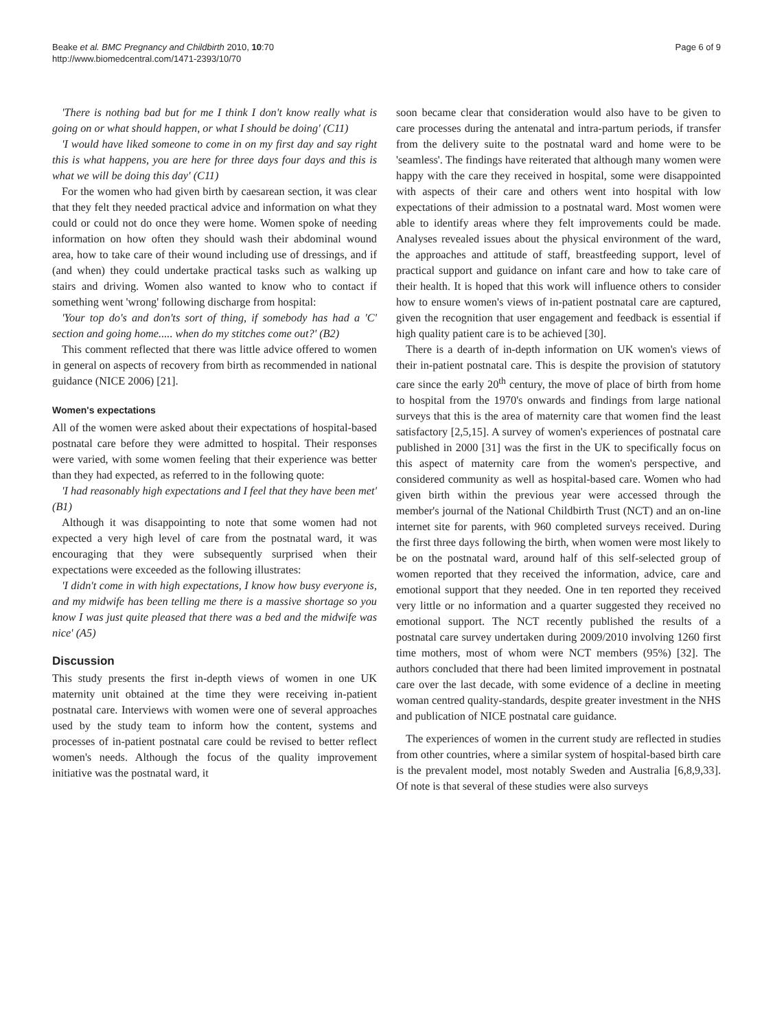Beake et al. BMC Pregnancy and Childbirth 2010, 10:70
http://www.biomedcentral.com/1471-2393/10/70
Page 6 of 9
'There is nothing bad but for me I think I don't know really what is going on or what should happen, or what I should be doing' (C11)
'I would have liked someone to come in on my first day and say right this is what happens, you are here for three days four days and this is what we will be doing this day' (C11)
For the women who had given birth by caesarean section, it was clear that they felt they needed practical advice and information on what they could or could not do once they were home. Women spoke of needing information on how often they should wash their abdominal wound area, how to take care of their wound including use of dressings, and if (and when) they could undertake practical tasks such as walking up stairs and driving. Women also wanted to know who to contact if something went 'wrong' following discharge from hospital:
'Your top do's and don'ts sort of thing, if somebody has had a 'C' section and going home..... when do my stitches come out?' (B2)
This comment reflected that there was little advice offered to women in general on aspects of recovery from birth as recommended in national guidance (NICE 2006) [21].
Women's expectations
All of the women were asked about their expectations of hospital-based postnatal care before they were admitted to hospital. Their responses were varied, with some women feeling that their experience was better than they had expected, as referred to in the following quote:
'I had reasonably high expectations and I feel that they have been met' (B1)
Although it was disappointing to note that some women had not expected a very high level of care from the postnatal ward, it was encouraging that they were subsequently surprised when their expectations were exceeded as the following illustrates:
'I didn't come in with high expectations, I know how busy everyone is, and my midwife has been telling me there is a massive shortage so you know I was just quite pleased that there was a bed and the midwife was nice' (A5)
Discussion
This study presents the first in-depth views of women in one UK maternity unit obtained at the time they were receiving in-patient postnatal care. Interviews with women were one of several approaches used by the study team to inform how the content, systems and processes of in-patient postnatal care could be revised to better reflect women's needs. Although the focus of the quality improvement initiative was the postnatal ward, it
soon became clear that consideration would also have to be given to care processes during the antenatal and intra-partum periods, if transfer from the delivery suite to the postnatal ward and home were to be 'seamless'. The findings have reiterated that although many women were happy with the care they received in hospital, some were disappointed with aspects of their care and others went into hospital with low expectations of their admission to a postnatal ward. Most women were able to identify areas where they felt improvements could be made. Analyses revealed issues about the physical environment of the ward, the approaches and attitude of staff, breastfeeding support, level of practical support and guidance on infant care and how to take care of their health. It is hoped that this work will influence others to consider how to ensure women's views of in-patient postnatal care are captured, given the recognition that user engagement and feedback is essential if high quality patient care is to be achieved [30].
There is a dearth of in-depth information on UK women's views of their in-patient postnatal care. This is despite the provision of statutory care since the early 20<sup>th</sup> century, the move of place of birth from home to hospital from the 1970's onwards and findings from large national surveys that this is the area of maternity care that women find the least satisfactory [2,5,15]. A survey of women's experiences of postnatal care published in 2000 [31] was the first in the UK to specifically focus on this aspect of maternity care from the women's perspective, and considered community as well as hospital-based care. Women who had given birth within the previous year were accessed through the member's journal of the National Childbirth Trust (NCT) and an on-line internet site for parents, with 960 completed surveys received. During the first three days following the birth, when women were most likely to be on the postnatal ward, around half of this self-selected group of women reported that they received the information, advice, care and emotional support that they needed. One in ten reported they received very little or no information and a quarter suggested they received no emotional support. The NCT recently published the results of a postnatal care survey undertaken during 2009/2010 involving 1260 first time mothers, most of whom were NCT members (95%) [32]. The authors concluded that there had been limited improvement in postnatal care over the last decade, with some evidence of a decline in meeting woman centred quality-standards, despite greater investment in the NHS and publication of NICE postnatal care guidance.
The experiences of women in the current study are reflected in studies from other countries, where a similar system of hospital-based birth care is the prevalent model, most notably Sweden and Australia [6,8,9,33]. Of note is that several of these studies were also surveys